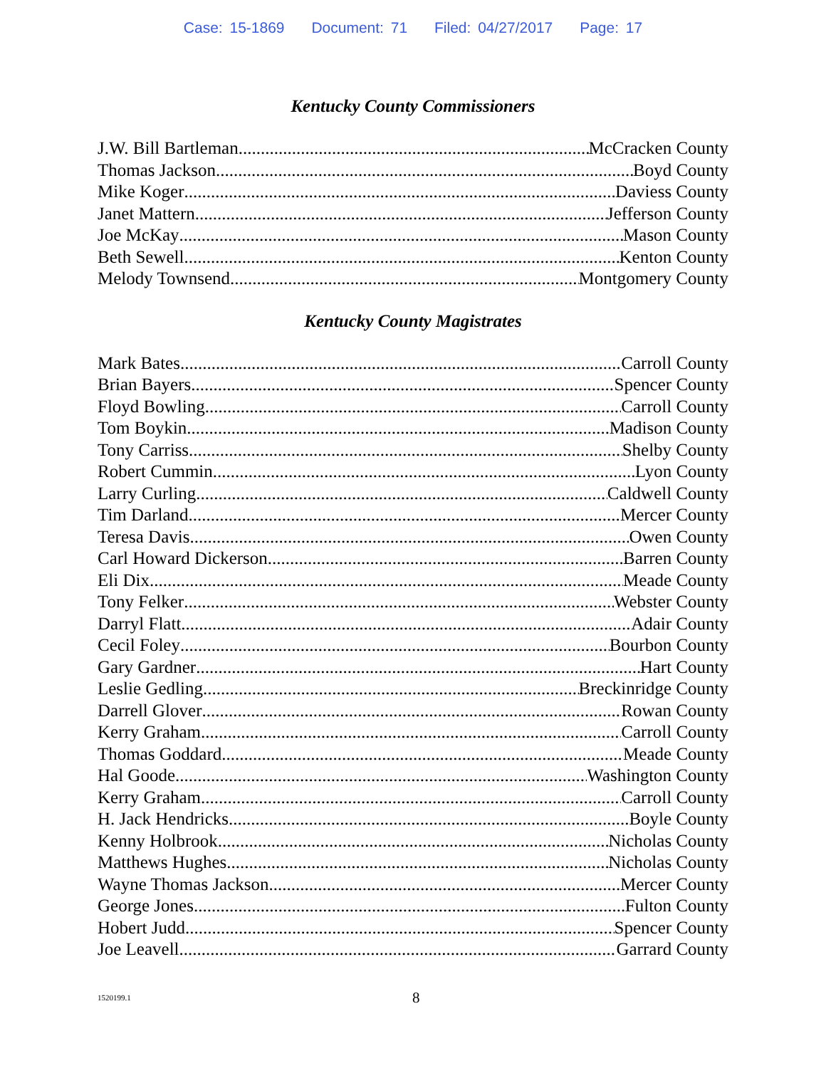Case: 15-1869 Document: 71 Filed: 04/27/2017 Page: 17
Kentucky County Commissioners
J.W. Bill Bartleman McCracken County
Thomas Jackson Boyd County
Mike Koger Daviess County
Janet Mattern Jefferson County
Joe McKay Mason County
Beth Sewell Kenton County
Melody Townsend Montgomery County
Kentucky County Magistrates
Mark Bates Carroll County
Brian Bayers Spencer County
Floyd Bowling Carroll County
Tom Boykin Madison County
Tony Carriss Shelby County
Robert Cummin Lyon County
Larry Curling Caldwell County
Tim Darland Mercer County
Teresa Davis Owen County
Carl Howard Dickerson Barren County
Eli Dix Meade County
Tony Felker Webster County
Darryl Flatt Adair County
Cecil Foley Bourbon County
Gary Gardner Hart County
Leslie Gedling Breckinridge County
Darrell Glover Rowan County
Kerry Graham Carroll County
Thomas Goddard Meade County
Hal Goode Washington County
Kerry Graham Carroll County
H. Jack Hendricks Boyle County
Kenny Holbrook Nicholas County
Matthews Hughes Nicholas County
Wayne Thomas Jackson Mercer County
George Jones Fulton County
Hobert Judd Spencer County
Joe Leavell Garrard County
1520199.1 8